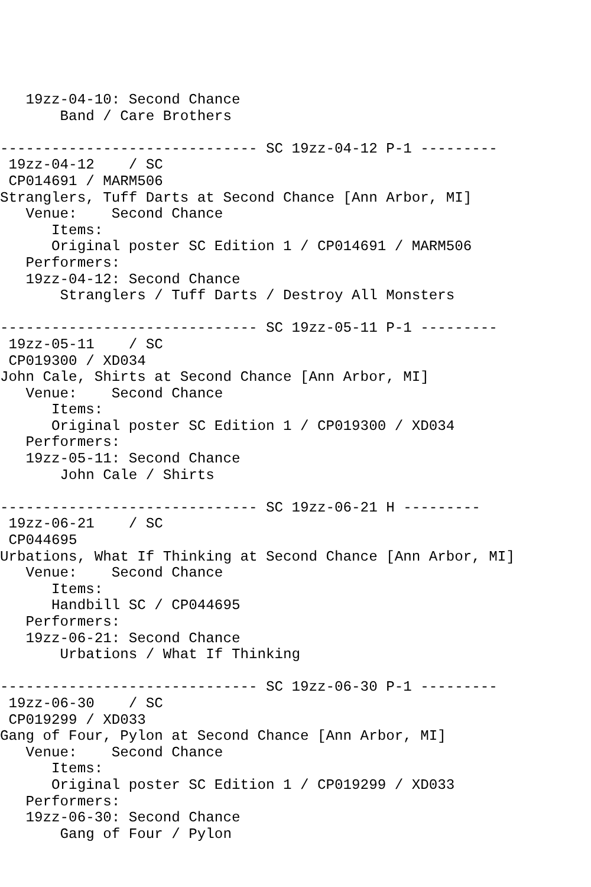19zz-04-10: Second Chance
       Band / Care Brothers

------------------------------ SC 19zz-04-12 P-1 ---------
 19zz-04-12    / SC
 CP014691 / MARM506
Stranglers, Tuff Darts at Second Chance [Ann Arbor, MI]
   Venue:    Second Chance
      Items:
      Original poster SC Edition 1 / CP014691 / MARM506
   Performers:
   19zz-04-12: Second Chance
       Stranglers / Tuff Darts / Destroy All Monsters

------------------------------ SC 19zz-05-11 P-1 ---------
 19zz-05-11    / SC
 CP019300 / XD034
John Cale, Shirts at Second Chance [Ann Arbor, MI]
   Venue:    Second Chance
      Items:
      Original poster SC Edition 1 / CP019300 / XD034
   Performers:
   19zz-05-11: Second Chance
       John Cale / Shirts

------------------------------ SC 19zz-06-21 H ---------
 19zz-06-21    / SC
 CP044695
Urbations, What If Thinking at Second Chance [Ann Arbor, MI]
   Venue:    Second Chance
      Items:
      Handbill SC / CP044695
   Performers:
   19zz-06-21: Second Chance
       Urbations / What If Thinking

------------------------------ SC 19zz-06-30 P-1 ---------
 19zz-06-30    / SC
 CP019299 / XD033
Gang of Four, Pylon at Second Chance [Ann Arbor, MI]
   Venue:    Second Chance
      Items:
      Original poster SC Edition 1 / CP019299 / XD033
   Performers:
   19zz-06-30: Second Chance
       Gang of Four / Pylon